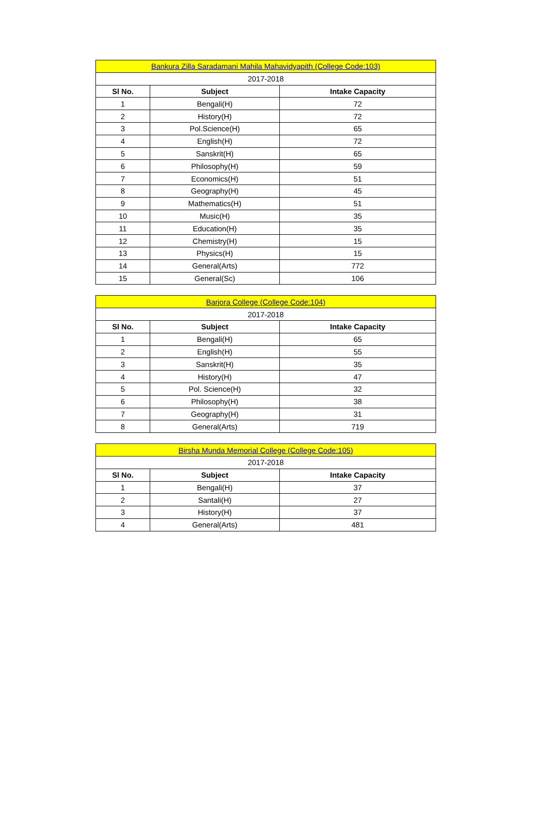| Bankura Zilla Saradamani Mahila Mahavidyapith (College Code:103) | | |
| 2017-2018 | | |
| Sl No. | Subject | Intake Capacity |
| 1 | Bengali(H) | 72 |
| 2 | History(H) | 72 |
| 3 | Pol.Science(H) | 65 |
| 4 | English(H) | 72 |
| 5 | Sanskrit(H) | 65 |
| 6 | Philosophy(H) | 59 |
| 7 | Economics(H) | 51 |
| 8 | Geography(H) | 45 |
| 9 | Mathematics(H) | 51 |
| 10 | Music(H) | 35 |
| 11 | Education(H) | 35 |
| 12 | Chemistry(H) | 15 |
| 13 | Physics(H) | 15 |
| 14 | General(Arts) | 772 |
| 15 | General(Sc) | 106 |
| Barjora College (College Code:104) | | |
| 2017-2018 | | |
| Sl No. | Subject | Intake Capacity |
| 1 | Bengali(H) | 65 |
| 2 | English(H) | 55 |
| 3 | Sanskrit(H) | 35 |
| 4 | History(H) | 47 |
| 5 | Pol. Science(H) | 32 |
| 6 | Philosophy(H) | 38 |
| 7 | Geography(H) | 31 |
| 8 | General(Arts) | 719 |
| Birsha Munda Memorial College (College Code:105) | | |
| 2017-2018 | | |
| Sl No. | Subject | Intake Capacity |
| 1 | Bengali(H) | 37 |
| 2 | Santali(H) | 27 |
| 3 | History(H) | 37 |
| 4 | General(Arts) | 481 |